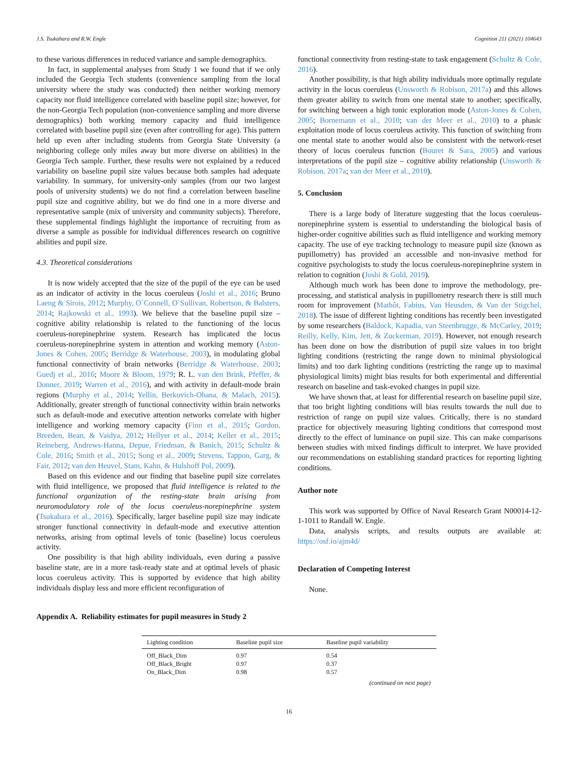J.S. Tsukahara and R.W. Engle Cognition 211 (2021) 104643
to these various differences in reduced variance and sample demographics.
In fact, in supplemental analyses from Study 1 we found that if we only included the Georgia Tech students (convenience sampling from the local university where the study was conducted) then neither working memory capacity nor fluid intelligence correlated with baseline pupil size; however, for the non-Georgia Tech population (non-convenience sampling and more diverse demographics) both working memory capacity and fluid intelligence correlated with baseline pupil size (even after controlling for age). This pattern held up even after including students from Georgia State University (a neighboring college only miles away but more diverse on abilities) in the Georgia Tech sample. Further, these results were not explained by a reduced variability on baseline pupil size values because both samples had adequate variability. In summary, for university-only samples (from our two largest pools of university students) we do not find a correlation between baseline pupil size and cognitive ability, but we do find one in a more diverse and representative sample (mix of university and community subjects). Therefore, these supplemental findings highlight the importance of recruiting from as diverse a sample as possible for individual differences research on cognitive abilities and pupil size.
4.3. Theoretical considerations
It is now widely accepted that the size of the pupil of the eye can be used as an indicator of activity in the locus coeruleus (Joshi et al., 2016; Bruno Laeng & Sirois, 2012; Murphy, O`Connell, O`Sullivan, Robertson, & Balsters, 2014; Rajkowski et al., 1993). We believe that the baseline pupil size – cognitive ability relationship is related to the functioning of the locus coeruleus-norepinephrine system. Research has implicated the locus coeruleus-norepinephrine system in attention and working memory (Aston-Jones & Cohen, 2005; Berridge & Waterhouse, 2003), in modulating global functional connectivity of brain networks (Berridge & Waterhouse, 2003; Guedj et al., 2016; Moore & Bloom, 1979; R. L. van den Brink, Pfeffer, & Donner, 2019; Warren et al., 2016), and with activity in default-mode brain regions (Murphy et al., 2014; Yellin, Berkovich-Ohana, & Malach, 2015). Additionally, greater strength of functional connectivity within brain networks such as default-mode and executive attention networks correlate with higher intelligence and working memory capacity (Finn et al., 2015; Gordon, Breeden, Bean, & Vaidya, 2012; Hellyer et al., 2014; Keller et al., 2015; Reineberg, Andrews-Hanna, Depue, Friedman, & Banich, 2015; Schultz & Cole, 2016; Smith et al., 2015; Song et al., 2009; Stevens, Tappon, Garg, & Fair, 2012; van den Heuvel, Stam, Kahn, & Hulshoff Pol, 2009).
Based on this evidence and our finding that baseline pupil size correlates with fluid intelligence, we proposed that fluid intelligence is related to the functional organization of the resting-state brain arising from neuromodulatory role of the locus coeruleus-norepinephrine system (Tsukahara et al., 2016). Specifically, larger baseline pupil size may indicate stronger functional connectivity in default-mode and executive attention networks, arising from optimal levels of tonic (baseline) locus coeruleus activity.
One possibility is that high ability individuals, even during a passive baseline state, are in a more task-ready state and at optimal levels of phasic locus coeruleus activity. This is supported by evidence that high ability individuals display less and more efficient reconfiguration of
functional connectivity from resting-state to task engagement (Schultz & Cole, 2016).
Another possibility, is that high ability individuals more optimally regulate activity in the locus coeruleus (Unsworth & Robison, 2017a) and this allows them greater ability to switch from one mental state to another; specifically, for switching between a high tonic exploration mode (Aston-Jones & Cohen, 2005; Bornemann et al., 2010; van der Meer et al., 2010) to a phasic exploitation mode of locus coeruleus activity. This function of switching from one mental state to another would also be consistent with the network-reset theory of locus coeruleus function (Bouret & Sara, 2005) and various interpretations of the pupil size – cognitive ability relationship (Unsworth & Robison, 2017a; van der Meer et al., 2010).
5. Conclusion
There is a large body of literature suggesting that the locus coeruleus-norepinephrine system is essential to understanding the biological basis of higher-order cognitive abilities such as fluid intelligence and working memory capacity. The use of eye tracking technology to measure pupil size (known as pupillometry) has provided an accessible and non-invasive method for cognitive psychologists to study the locus coeruleus-norepinephrine system in relation to cognition (Joshi & Gold, 2019).
Although much work has been done to improve the methodology, pre-processing, and statistical analysis in pupillometry research there is still much room for improvement (Mathôt, Fabius, Van Heusden, & Van der Stigchel, 2018). The issue of different lighting conditions has recently been investigated by some researchers (Baldock, Kapadia, van Steenbrugge, & McCarley, 2019; Reilly, Kelly, Kim, Jett, & Zuckerman, 2019). However, not enough research has been done on how the distribution of pupil size values in too bright lighting conditions (restricting the range down to minimal physiological limits) and too dark lighting conditions (restricting the range up to maximal physiological limits) might bias results for both experimental and differential research on baseline and task-evoked changes in pupil size.
We have shown that, at least for differential research on baseline pupil size, that too bright lighting conditions will bias results towards the null due to restriction of range on pupil size values. Critically, there is no standard practice for objectively measuring lighting conditions that correspond most directly to the effect of luminance on pupil size. This can make comparisons between studies with mixed findings difficult to interpret. We have provided our recommendations on establishing standard practices for reporting lighting conditions.
Author note
This work was supported by Office of Naval Research Grant N00014-12-1-1011 to Randall W. Engle.
Data, analysis scripts, and results outputs are available at: https://osf.io/ajm4d/
Declaration of Competing Interest
None.
Appendix A. Reliability estimates for pupil measures in Study 2
| Lighting condition | Baseline pupil size | Baseline pupil variability |
| --- | --- | --- |
| Off_Black_Dim | 0.97 | 0.54 |
| Off_Black_Bright | 0.97 | 0.37 |
| On_Black_Dim | 0.98 | 0.57 |
(continued on next page)
16